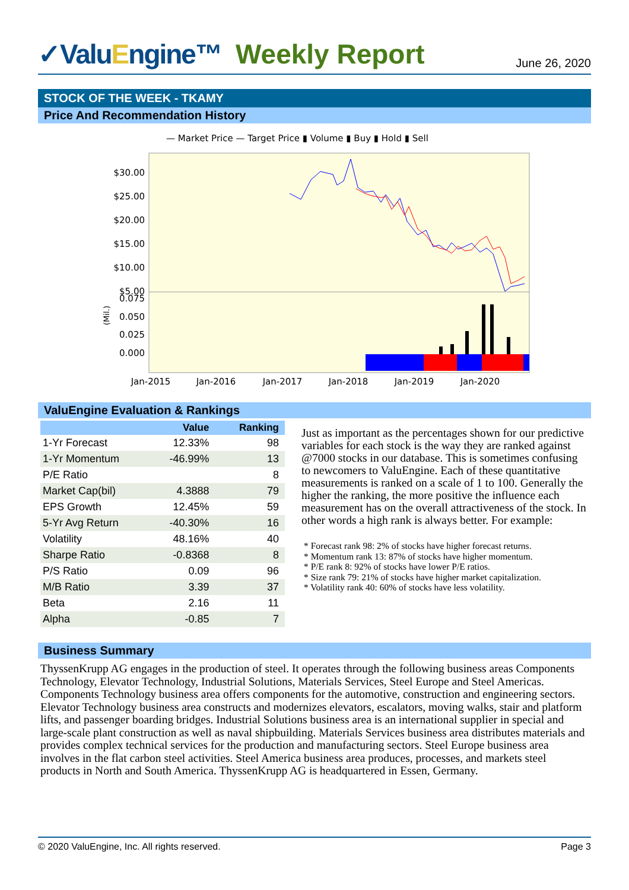✓ValuEngine™
Weekly Report
June 26, 2020
STOCK OF THE WEEK - TKAMY
Price And Recommendation History
— Market Price — Target Price ▮ Volume ▮ Buy ▮ Hold ▮ Sell
$30.00
$25.00
$20.00
$15.00
$10.00
$5.00
0.075
0.050
0.025
0.000
(Mil.)
Jan-2015
Jan-2016
Jan-2017
Jan-2018
Jan-2019
Jan-2020
ValuEngine Evaluation & Rankings
| | Value | Ranking |
| --- | --- | --- |
| 1-Yr Forecast | 12.33% | 98 |
| 1-Yr Momentum | -46.99% | 13 |
| P/E Ratio | | 8 |
| Market Cap(bil) | 4.3888 | 79 |
| EPS Growth | 12.45% | 59 |
| 5-Yr Avg Return | -40.30% | 16 |
| Volatility | 48.16% | 40 |
| Sharpe Ratio | -0.8368 | 8 |
| P/S Ratio | 0.09 | 96 |
| M/B Ratio | 3.39 | 37 |
| Beta | 2.16 | 11 |
| Alpha | -0.85 | 7 |
Just as important as the percentages shown for our predictive variables for each stock is the way they are ranked against @7000 stocks in our database. This is sometimes confusing to newcomers to ValuEngine. Each of these quantitative measurements is ranked on a scale of 1 to 100. Generally the higher the ranking, the more positive the influence each measurement has on the overall attractiveness of the stock. In other words a high rank is always better. For example:
* Forecast rank 98: 2% of stocks have higher forecast returns.
* Momentum rank 13: 87% of stocks have higher momentum.
* P/E rank 8: 92% of stocks have lower P/E ratios.
* Size rank 79: 21% of stocks have higher market capitalization.
* Volatility rank 40: 60% of stocks have less volatility.
Business Summary
ThyssenKrupp AG engages in the production of steel. It operates through the following business areas Components Technology, Elevator Technology, Industrial Solutions, Materials Services, Steel Europe and Steel Americas. Components Technology business area offers components for the automotive, construction and engineering sectors. Elevator Technology business area constructs and modernizes elevators, escalators, moving walks, stair and platform lifts, and passenger boarding bridges. Industrial Solutions business area is an international supplier in special and large-scale plant construction as well as naval shipbuilding. Materials Services business area distributes materials and provides complex technical services for the production and manufacturing sectors. Steel Europe business area involves in the flat carbon steel activities. Steel America business area produces, processes, and markets steel products in North and South America. ThyssenKrupp AG is headquartered in Essen, Germany.
© 2020 ValuEngine, Inc. All rights reserved. Page 3